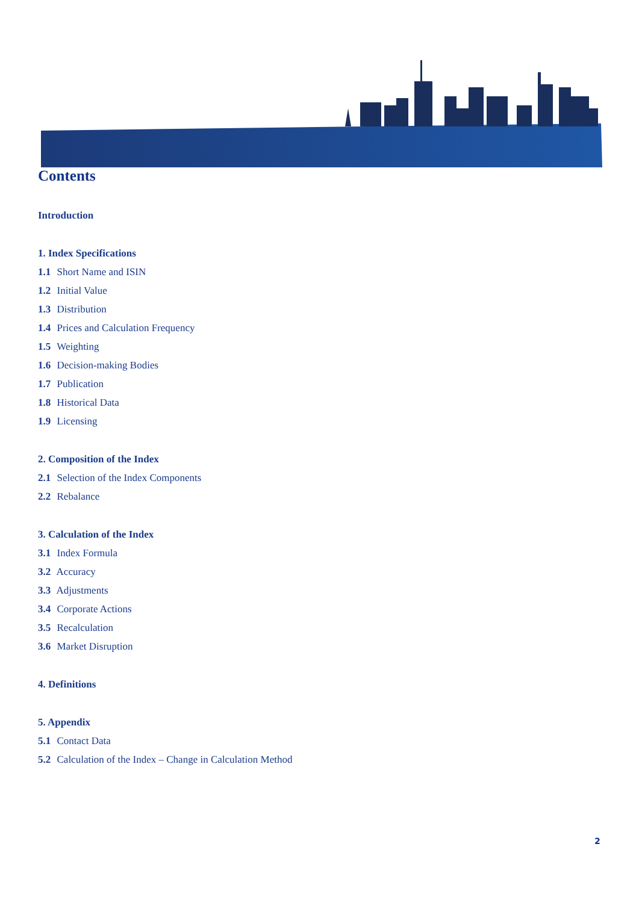Contents
Introduction
1. Index Specifications
1.1 Short Name and ISIN
1.2 Initial Value
1.3 Distribution
1.4 Prices and Calculation Frequency
1.5 Weighting
1.6 Decision-making Bodies
1.7 Publication
1.8 Historical Data
1.9 Licensing
2. Composition of the Index
2.1 Selection of the Index Components
2.2 Rebalance
3. Calculation of the Index
3.1 Index Formula
3.2 Accuracy
3.3 Adjustments
3.4 Corporate Actions
3.5 Recalculation
3.6 Market Disruption
4. Definitions
5. Appendix
5.1 Contact Data
5.2 Calculation of the Index – Change in Calculation Method
2